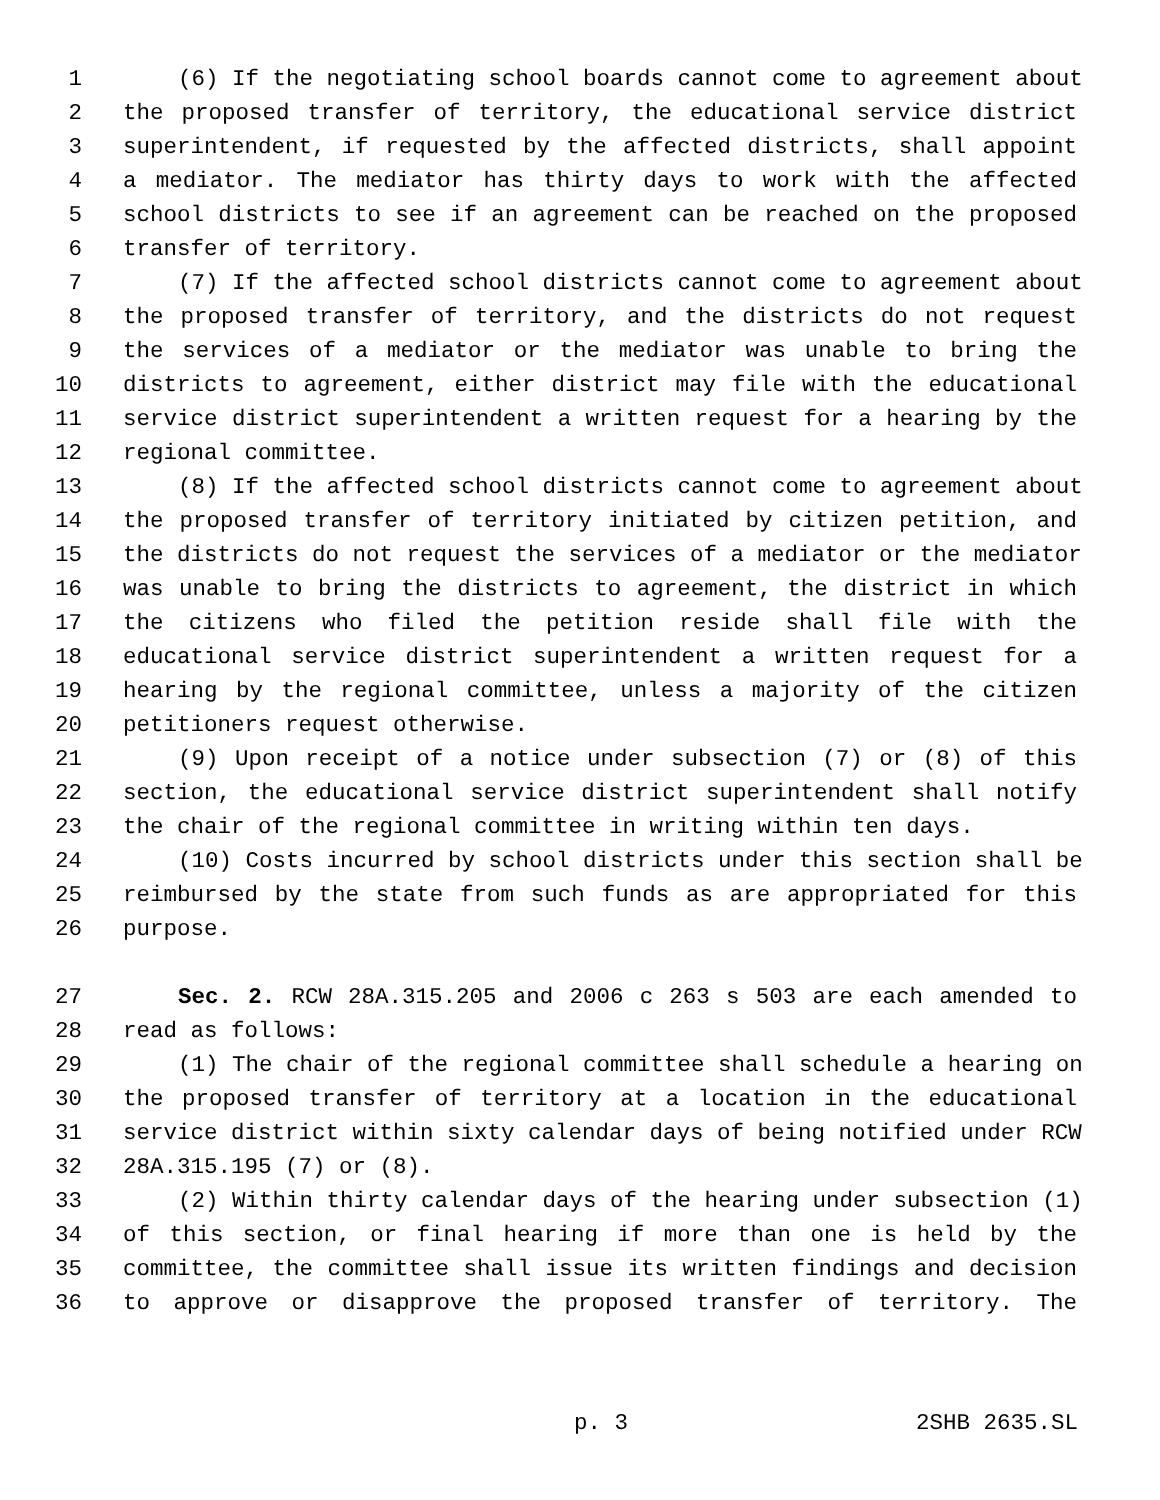1 (6) If the negotiating school boards cannot come to agreement about
2 the proposed transfer of territory, the educational service district
3 superintendent, if requested by the affected districts, shall appoint
4 a mediator. The mediator has thirty days to work with the affected
5 school districts to see if an agreement can be reached on the proposed
6 transfer of territory.
7 (7) If the affected school districts cannot come to agreement about
8 the proposed transfer of territory, and the districts do not request
9 the services of a mediator or the mediator was unable to bring the
10 districts to agreement, either district may file with the educational
11 service district superintendent a written request for a hearing by the
12 regional committee.
13 (8) If the affected school districts cannot come to agreement about
14 the proposed transfer of territory initiated by citizen petition, and
15 the districts do not request the services of a mediator or the mediator
16 was unable to bring the districts to agreement, the district in which
17 the citizens who filed the petition reside shall file with the
18 educational service district superintendent a written request for a
19 hearing by the regional committee, unless a majority of the citizen
20 petitioners request otherwise.
21 (9) Upon receipt of a notice under subsection (7) or (8) of this
22 section, the educational service district superintendent shall notify
23 the chair of the regional committee in writing within ten days.
24 (10) Costs incurred by school districts under this section shall be
25 reimbursed by the state from such funds as are appropriated for this
26 purpose.
27 Sec. 2. RCW 28A.315.205 and 2006 c 263 s 503 are each amended to
28 read as follows:
29 (1) The chair of the regional committee shall schedule a hearing on
30 the proposed transfer of territory at a location in the educational
31 service district within sixty calendar days of being notified under RCW
32 28A.315.195 (7) or (8).
33 (2) Within thirty calendar days of the hearing under subsection (1)
34 of this section, or final hearing if more than one is held by the
35 committee, the committee shall issue its written findings and decision
36 to approve or disapprove the proposed transfer of territory. The
p. 3 2SHB 2635.SL